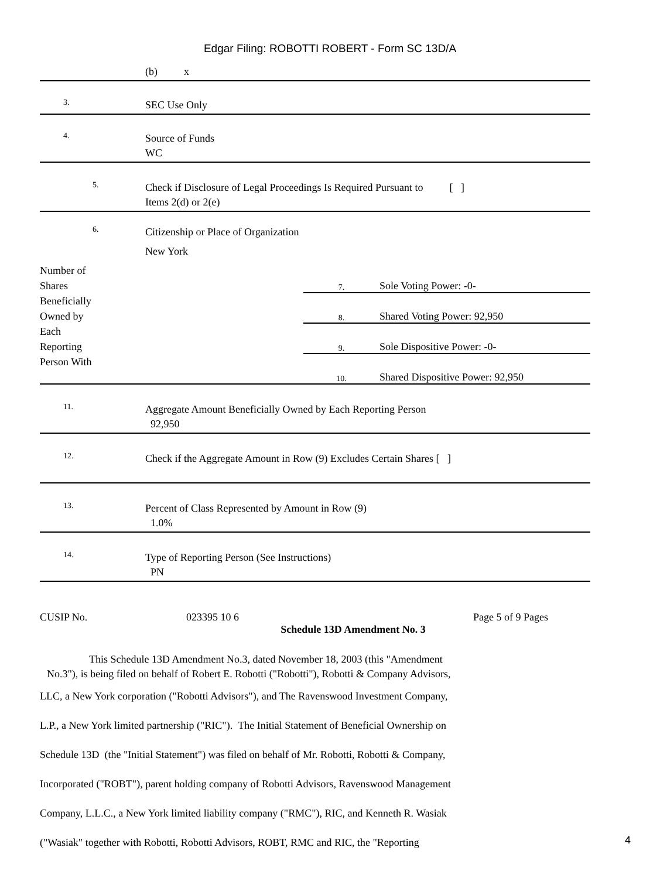Edgar Filing: ROBOTTI ROBERT - Form SC 13D/A
(b) x
3.
SEC Use Only
4.
Source of Funds
WC
5.
Check if Disclosure of Legal Proceedings Is Required Pursuant to [ ]
Items 2(d) or 2(e)
6.
Citizenship or Place of Organization
New York
| Number of Shares Beneficially Owned by Each Reporting Person With | / 7. / Sole Voting Power: -0- / / 8. / Shared Voting Power: 92,950 / / 9. / Sole Dispositive Power: -0- / / 10. / Shared Dispositive Power: 92,950 / |
11.
Aggregate Amount Beneficially Owned by Each Reporting Person
92,950
12.
Check if the Aggregate Amount in Row (9) Excludes Certain Shares [ ]
13.
Percent of Class Represented by Amount in Row (9)
1.0%
14.
Type of Reporting Person (See Instructions)
PN
CUSIP No. 023395 10 6 Page 5 of 9 Pages
Schedule 13D Amendment No. 3
This Schedule 13D Amendment No.3, dated November 18, 2003 (this "Amendment
No.3"), is being filed on behalf of Robert E. Robotti ("Robotti"), Robotti & Company Advisors,
LLC, a New York corporation ("Robotti Advisors"), and The Ravenswood Investment Company,
L.P., a New York limited partnership ("RIC"). The Initial Statement of Beneficial Ownership on
Schedule 13D (the "Initial Statement") was filed on behalf of Mr. Robotti, Robotti & Company,
Incorporated ("ROBT"), parent holding company of Robotti Advisors, Ravenswood Management
Company, L.L.C., a New York limited liability company ("RMC"), RIC, and Kenneth R. Wasiak
("Wasiak" together with Robotti, Robotti Advisors, ROBT, RMC and RIC, the "Reporting
4